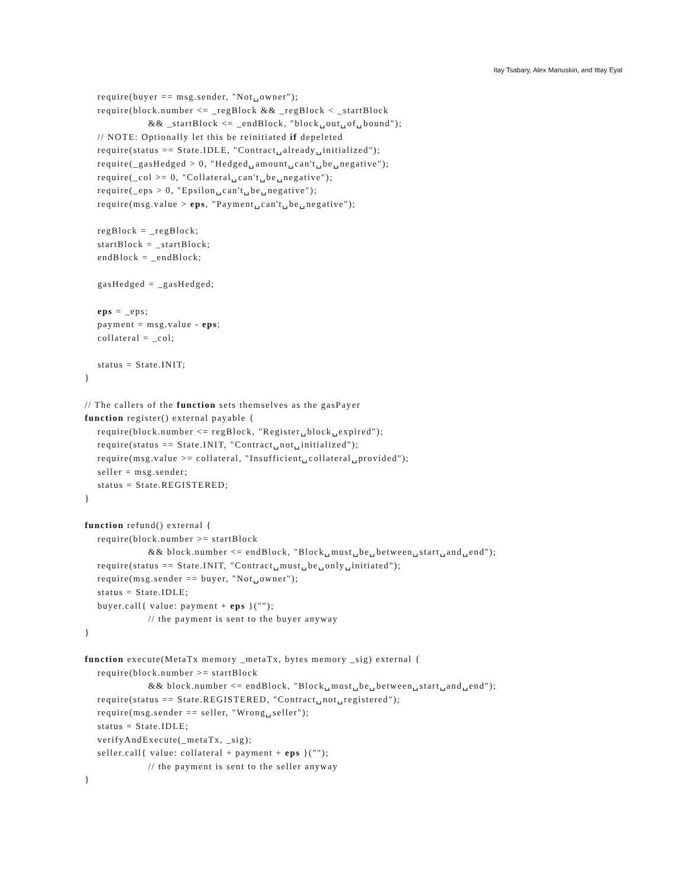Itay Tsabary, Alex Manuskin, and Ittay Eyal
    require(buyer == msg.sender, "Not␣owner");
    require(block.number <= _regBlock && _regBlock < _startBlock
                    && _startBlock <= _endBlock, "block␣out␣of␣bound");
    // NOTE: Optionally let this be reinitiated if depeleted
    require(status == State.IDLE, "Contract␣already␣initialized");
    require(_gasHedged > 0, "Hedged␣amount␣can't␣be␣negative");
    require(_col >= 0, "Collateral␣can't␣be␣negative");
    require(_eps > 0, "Epsilon␣can't␣be␣negative");
    require(msg.value > eps, "Payment␣can't␣be␣negative");

    regBlock = _regBlock;
    startBlock = _startBlock;
    endBlock = _endBlock;

    gasHedged = _gasHedged;

    eps = _eps;
    payment = msg.value - eps;
    collateral = _col;

    status = State.INIT;
}

// The callers of the function sets themselves as the gasPayer
function register() external payable {
    require(block.number <= regBlock, "Register␣block␣expired");
    require(status == State.INIT, "Contract␣not␣initialized");
    require(msg.value >= collateral, "Insufficient␣collateral␣provided");
    seller = msg.sender;
    status = State.REGISTERED;
}

function refund() external {
    require(block.number >= startBlock
                    && block.number <= endBlock, "Block␣must␣be␣between␣start␣and␣end");
    require(status == State.INIT, "Contract␣must␣be␣only␣initiated");
    require(msg.sender == buyer, "Not␣owner");
    status = State.IDLE;
    buyer.call{ value: payment + eps }("");
                    // the payment is sent to the buyer anyway
}

function execute(MetaTx memory _metaTx, bytes memory _sig) external {
    require(block.number >= startBlock
                    && block.number <= endBlock, "Block␣must␣be␣between␣start␣and␣end");
    require(status == State.REGISTERED, "Contract␣not␣registered");
    require(msg.sender == seller, "Wrong␣seller");
    status = State.IDLE;
    verifyAndExecute(_metaTx, _sig);
    seller.call{ value: collateral + payment + eps }("");
                    // the payment is sent to the seller anyway
}